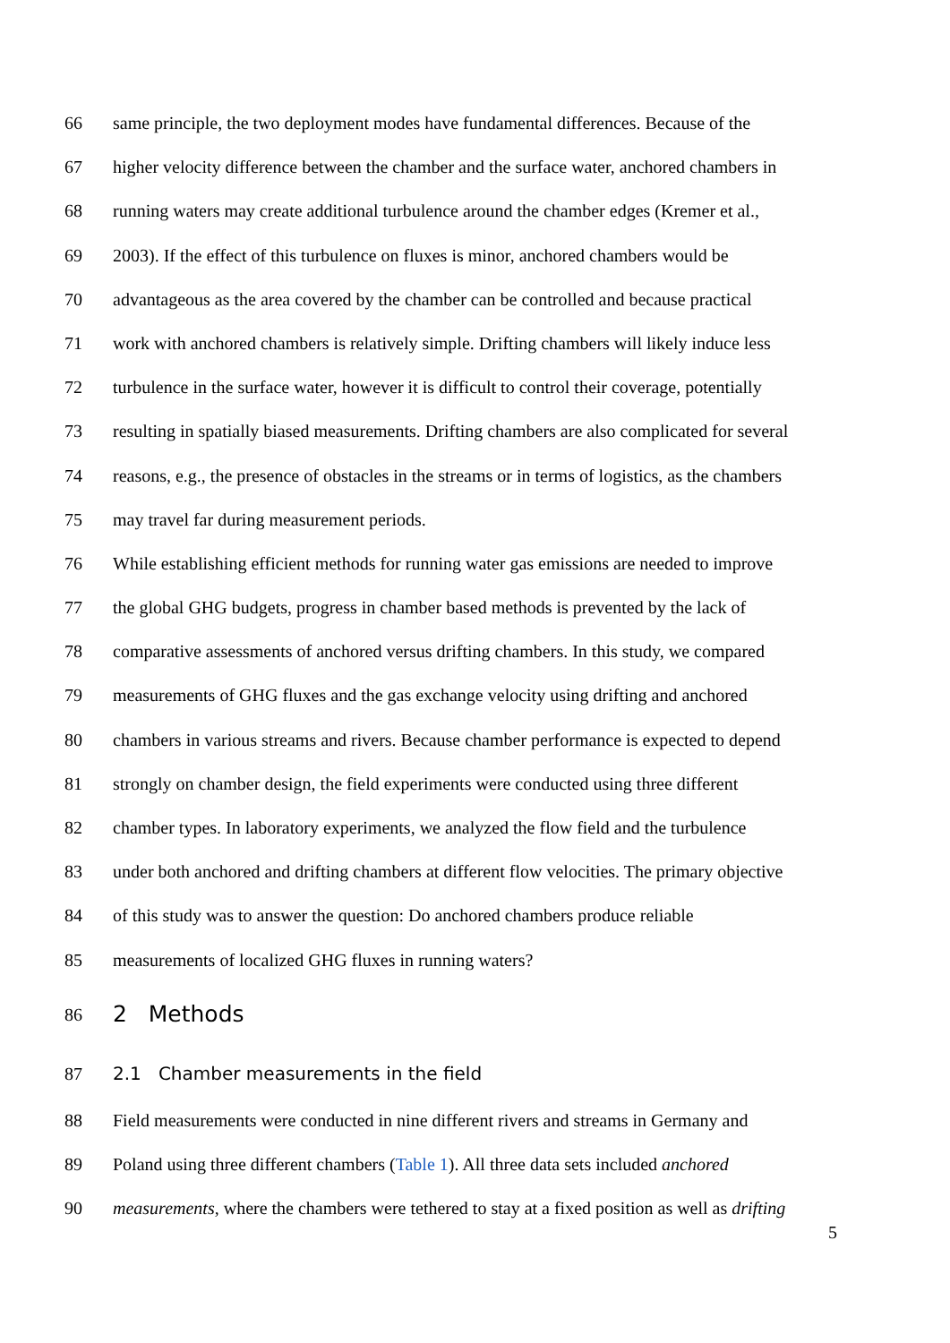66 same principle, the two deployment modes have fundamental differences. Because of the
67 higher velocity difference between the chamber and the surface water, anchored chambers in
68 running waters may create additional turbulence around the chamber edges (Kremer et al.,
69 2003). If the effect of this turbulence on fluxes is minor, anchored chambers would be
70 advantageous as the area covered by the chamber can be controlled and because practical
71 work with anchored chambers is relatively simple. Drifting chambers will likely induce less
72 turbulence in the surface water, however it is difficult to control their coverage, potentially
73 resulting in spatially biased measurements. Drifting chambers are also complicated for several
74 reasons, e.g., the presence of obstacles in the streams or in terms of logistics, as the chambers
75 may travel far during measurement periods.
76 While establishing efficient methods for running water gas emissions are needed to improve
77 the global GHG budgets, progress in chamber based methods is prevented by the lack of
78 comparative assessments of anchored versus drifting chambers. In this study, we compared
79 measurements of GHG fluxes and the gas exchange velocity using drifting and anchored
80 chambers in various streams and rivers. Because chamber performance is expected to depend
81 strongly on chamber design, the field experiments were conducted using three different
82 chamber types. In laboratory experiments, we analyzed the flow field and the turbulence
83 under both anchored and drifting chambers at different flow velocities. The primary objective
84 of this study was to answer the question: Do anchored chambers produce reliable
85 measurements of localized GHG fluxes in running waters?
86 2 Methods
87 2.1 Chamber measurements in the field
88 Field measurements were conducted in nine different rivers and streams in Germany and
89 Poland using three different chambers (Table 1). All three data sets included anchored
90 measurements, where the chambers were tethered to stay at a fixed position as well as drifting
5